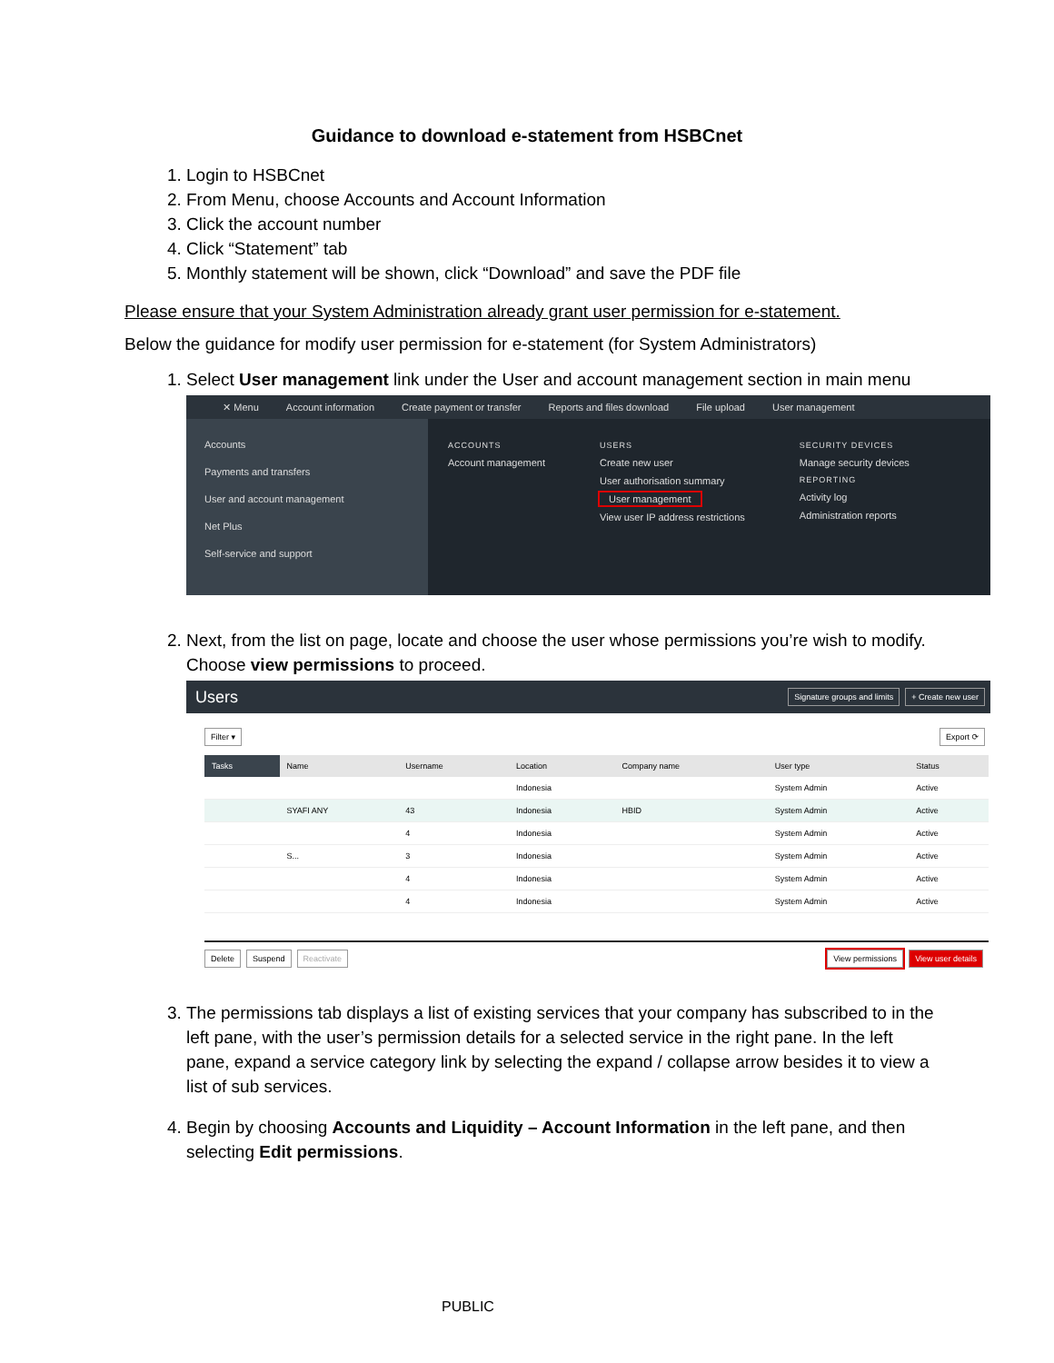Guidance to download e-statement from HSBCnet
1. Login to HSBCnet
2. From Menu, choose Accounts and Account Information
3. Click the account number
4. Click “Statement” tab
5. Monthly statement will be shown, click “Download” and save the PDF file
Please ensure that your System Administration already grant user permission for e-statement.
Below the guidance for modify user permission for e-statement (for System Administrators)
1. Select User management link under the User and account management section in main menu
✕ Menu Account information Create payment or transfer Reports and files download File upload User management
Accounts
Payments and transfers
User and account management
Net Plus
Self-service and support
ACCOUNTS
Account management
USERS
Create new user
User authorisation summary
User management
View user IP address restrictions
SECURITY DEVICES
Manage security devices
REPORTING
Activity log
Administration reports
2. Next, from the list on page, locate and choose the user whose permissions you’re wish to modify. Choose view permissions to proceed.
Users Signature groups and limits + Create new user
Filter ▾ Export ⟳
| Tasks | Name | Username | Location | Company name | User type | Status |
| --- | --- | --- | --- | --- | --- | --- |
| | | | Indonesia | | System Admin | Active |
| | SYAFI ANY | 43 | Indonesia | HBID | System Admin | Active |
| | | 4 | Indonesia | | System Admin | Active |
| | S... | 3 | Indonesia | | System Admin | Active |
| | | 4 | Indonesia | | System Admin | Active |
| | | 4 | Indonesia | | System Admin | Active |
Delete Suspend Reactivate View permissions View user details
3. The permissions tab displays a list of existing services that your company has subscribed to in the left pane, with the user’s permission details for a selected service in the right pane. In the left pane, expand a service category link by selecting the expand / collapse arrow besides it to view a list of sub services.
4. Begin by choosing Accounts and Liquidity – Account Information in the left pane, and then selecting Edit permissions.
PUBLIC